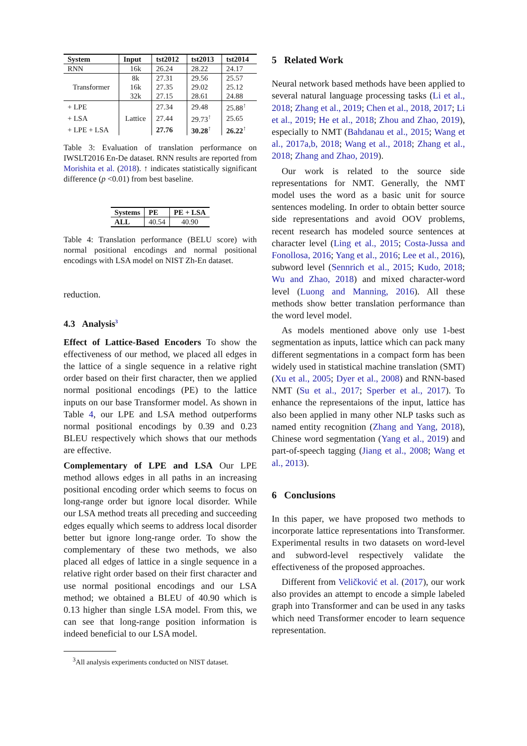| System | Input | tst2012 | tst2013 | tst2014 |
| --- | --- | --- | --- | --- |
| RNN | 16k | 26.24 | 28.22 | 24.17 |
| Transformer | 8k | 27.31 | 29.56 | 25.57 |
| | 16k | 27.35 | 29.02 | 25.12 |
| | 32k | 27.15 | 28.61 | 24.88 |
| + LPE | Lattice | 27.34 | 29.48 | 25.88<sup>↑</sup> |
| + LSA | | 27.44 | 29.73<sup>↑</sup> | 25.65 |
| + LPE + LSA | | 27.76 | 30.28<sup>↑</sup> | 26.22<sup>↑</sup> |
Table 3: Evaluation of translation performance on IWSLT2016 En-De dataset. RNN results are reported from Morishita et al. (2018). ↑ indicates statistically significant difference (p <0.01) from best baseline.
| Systems | PE | PE + LSA |
| --- | --- | --- |
| ALL | 40.54 | 40.90 |
Table 4: Translation performance (BELU score) with normal positional encodings and normal positional encodings with LSA model on NIST Zh-En dataset.
reduction.
4.3 Analysis<sup>3</sup>
Effect of Lattice-Based Encoders To show the effectiveness of our method, we placed all edges in the lattice of a single sequence in a relative right order based on their first character, then we applied normal positional encodings (PE) to the lattice inputs on our base Transformer model. As shown in Table 4, our LPE and LSA method outperforms normal positional encodings by 0.39 and 0.23 BLEU respectively which shows that our methods are effective.
Complementary of LPE and LSA Our LPE method allows edges in all paths in an increasing positional encoding order which seems to focus on long-range order but ignore local disorder. While our LSA method treats all preceding and succeeding edges equally which seems to address local disorder better but ignore long-range order. To show the complementary of these two methods, we also placed all edges of lattice in a single sequence in a relative right order based on their first character and use normal positional encodings and our LSA method; we obtained a BLEU of 40.90 which is 0.13 higher than single LSA model. From this, we can see that long-range position information is indeed beneficial to our LSA model.
<sup>3</sup> All analysis experiments conducted on NIST dataset.
5 Related Work
Neural network based methods have been applied to several natural language processing tasks (Li et al., 2018; Zhang et al., 2019; Chen et al., 2018, 2017; Li et al., 2019; He et al., 2018; Zhou and Zhao, 2019), especially to NMT (Bahdanau et al., 2015; Wang et al., 2017a,b, 2018; Wang et al., 2018; Zhang et al., 2018; Zhang and Zhao, 2019).
Our work is related to the source side representations for NMT. Generally, the NMT model uses the word as a basic unit for source sentences modeling. In order to obtain better source side representations and avoid OOV problems, recent research has modeled source sentences at character level (Ling et al., 2015; Costa-Jussa and Fonollosa, 2016; Yang et al., 2016; Lee et al., 2016), subword level (Sennrich et al., 2015; Kudo, 2018; Wu and Zhao, 2018) and mixed character-word level (Luong and Manning, 2016). All these methods show better translation performance than the word level model.
As models mentioned above only use 1-best segmentation as inputs, lattice which can pack many different segmentations in a compact form has been widely used in statistical machine translation (SMT) (Xu et al., 2005; Dyer et al., 2008) and RNN-based NMT (Su et al., 2017; Sperber et al., 2017). To enhance the representaions of the input, lattice has also been applied in many other NLP tasks such as named entity recognition (Zhang and Yang, 2018), Chinese word segmentation (Yang et al., 2019) and part-of-speech tagging (Jiang et al., 2008; Wang et al., 2013).
6 Conclusions
In this paper, we have proposed two methods to incorporate lattice representations into Transformer. Experimental results in two datasets on word-level and subword-level respectively validate the effectiveness of the proposed approaches.
Different from Veličković et al. (2017), our work also provides an attempt to encode a simple labeled graph into Transformer and can be used in any tasks which need Transformer encoder to learn sequence representation.